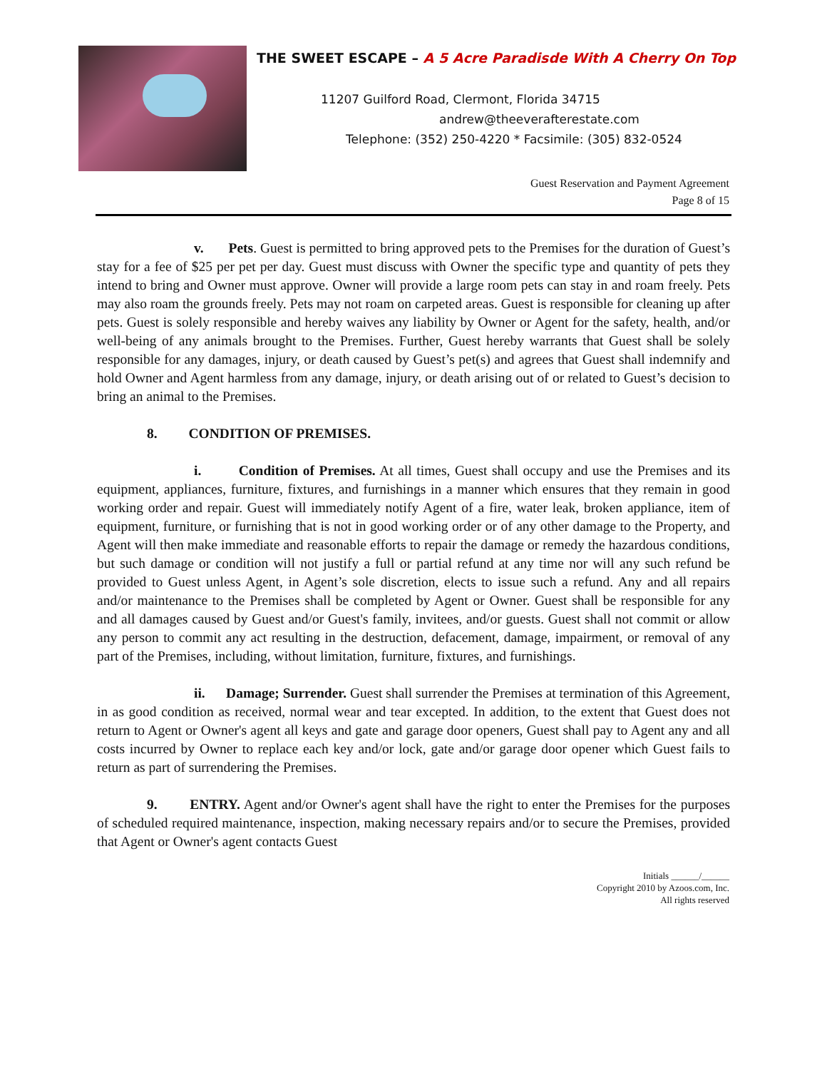THE SWEET ESCAPE – A 5 Acre Paradisde With A Cherry On Top
11207 Guilford Road, Clermont, Florida 34715
andrew@theeverafterestate.com
Telephone: (352) 250-4220 * Facsimile: (305) 832-0524
Guest Reservation and Payment Agreement
Page 8 of 15
v. Pets. Guest is permitted to bring approved pets to the Premises for the duration of Guest’s stay for a fee of $25 per pet per day. Guest must discuss with Owner the specific type and quantity of pets they intend to bring and Owner must approve. Owner will provide a large room pets can stay in and roam freely. Pets may also roam the grounds freely. Pets may not roam on carpeted areas. Guest is responsible for cleaning up after pets. Guest is solely responsible and hereby waives any liability by Owner or Agent for the safety, health, and/or well-being of any animals brought to the Premises. Further, Guest hereby warrants that Guest shall be solely responsible for any damages, injury, or death caused by Guest’s pet(s) and agrees that Guest shall indemnify and hold Owner and Agent harmless from any damage, injury, or death arising out of or related to Guest’s decision to bring an animal to the Premises.
8. CONDITION OF PREMISES.
i. Condition of Premises. At all times, Guest shall occupy and use the Premises and its equipment, appliances, furniture, fixtures, and furnishings in a manner which ensures that they remain in good working order and repair. Guest will immediately notify Agent of a fire, water leak, broken appliance, item of equipment, furniture, or furnishing that is not in good working order or of any other damage to the Property, and Agent will then make immediate and reasonable efforts to repair the damage or remedy the hazardous conditions, but such damage or condition will not justify a full or partial refund at any time nor will any such refund be provided to Guest unless Agent, in Agent’s sole discretion, elects to issue such a refund. Any and all repairs and/or maintenance to the Premises shall be completed by Agent or Owner. Guest shall be responsible for any and all damages caused by Guest and/or Guest's family, invitees, and/or guests. Guest shall not commit or allow any person to commit any act resulting in the destruction, defacement, damage, impairment, or removal of any part of the Premises, including, without limitation, furniture, fixtures, and furnishings.
ii. Damage; Surrender. Guest shall surrender the Premises at termination of this Agreement, in as good condition as received, normal wear and tear excepted. In addition, to the extent that Guest does not return to Agent or Owner's agent all keys and gate and garage door openers, Guest shall pay to Agent any and all costs incurred by Owner to replace each key and/or lock, gate and/or garage door opener which Guest fails to return as part of surrendering the Premises.
9. ENTRY. Agent and/or Owner's agent shall have the right to enter the Premises for the purposes of scheduled required maintenance, inspection, making necessary repairs and/or to secure the Premises, provided that Agent or Owner's agent contacts Guest
Initials ______/______
Copyright 2010 by Azoos.com, Inc.
All rights reserved